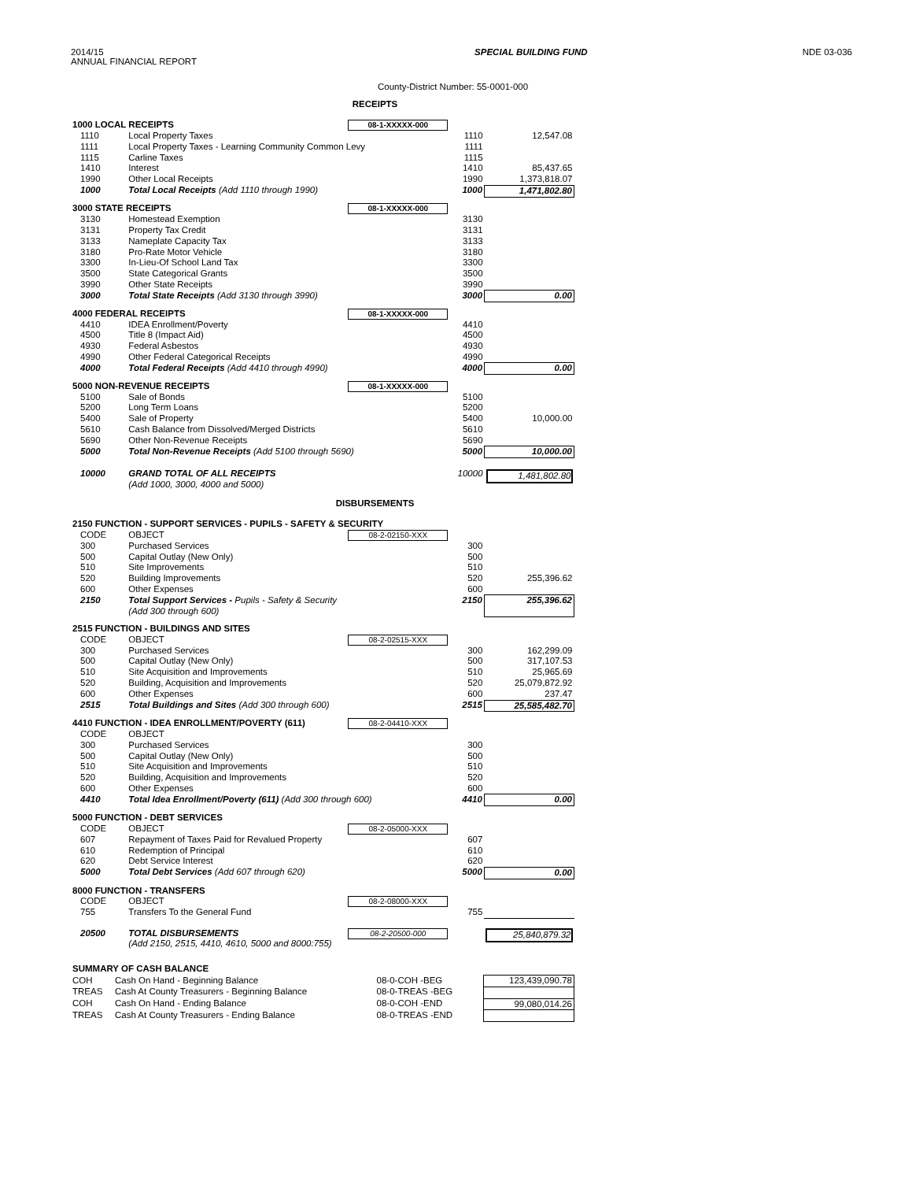2014/15
ANNUAL FINANCIAL REPORT
SPECIAL BUILDING FUND NDE 03-036
County-District Number: 55-0001-000
RECEIPTS
| 1000 LOCAL RECEIPTS | | 08-1-XXXXX-000 | | |
| 1110 | Local Property Taxes | | 1110 | 12,547.08 |
| 1111 | Local Property Taxes - Learning Community Common Levy | | 1111 | |
| 1115 | Carline Taxes | | 1115 | |
| 1410 | Interest | | 1410 | 85,437.65 |
| 1990 | Other Local Receipts | | 1990 | 1,373,818.07 |
| 1000 | Total Local Receipts (Add 1110 through 1990) | | 1000 | 1,471,802.80 |
| 3000 STATE RECEIPTS | | 08-1-XXXXX-000 | | |
| 3130 | Homestead Exemption | | 3130 | |
| 3131 | Property Tax Credit | | 3131 | |
| 3133 | Nameplate Capacity Tax | | 3133 | |
| 3180 | Pro-Rate Motor Vehicle | | 3180 | |
| 3300 | In-Lieu-Of School Land Tax | | 3300 | |
| 3500 | State Categorical Grants | | 3500 | |
| 3990 | Other State Receipts | | 3990 | |
| 3000 | Total State Receipts (Add 3130 through 3990) | | 3000 | 0.00 |
| 4000 FEDERAL RECEIPTS | | 08-1-XXXXX-000 | | |
| 4410 | IDEA Enrollment/Poverty | | 4410 | |
| 4500 | Title 8 (Impact Aid) | | 4500 | |
| 4930 | Federal Asbestos | | 4930 | |
| 4990 | Other Federal Categorical Receipts | | 4990 | |
| 4000 | Total Federal Receipts (Add 4410 through 4990) | | 4000 | 0.00 |
| 5000 NON-REVENUE RECEIPTS | | 08-1-XXXXX-000 | | |
| 5100 | Sale of Bonds | | 5100 | |
| 5200 | Long Term Loans | | 5200 | |
| 5400 | Sale of Property | | 5400 | 10,000.00 |
| 5610 | Cash Balance from Dissolved/Merged Districts | | 5610 | |
| 5690 | Other Non-Revenue Receipts | | 5690 | |
| 5000 | Total Non-Revenue Receipts (Add 5100 through 5690) | | 5000 | 10,000.00 |
| 10000 | GRAND TOTAL OF ALL RECEIPTS (Add 1000, 3000, 4000 and 5000) | | 10000 | 1,481,802.80 |
DISBURSEMENTS
| 2150 FUNCTION - SUPPORT SERVICES - PUPILS - SAFETY & SECURITY | | | | |
| CODE | OBJECT | 08-2-02150-XXX | | |
| 300 | Purchased Services | | 300 | |
| 500 | Capital Outlay (New Only) | | 500 | |
| 510 | Site Improvements | | 510 | |
| 520 | Building Improvements | | 520 | 255,396.62 |
| 600 | Other Expenses | | 600 | |
| 2150 | Total Support Services - Pupils - Safety & Security (Add 300 through 600) | | 2150 | 255,396.62 |
| 2515 FUNCTION - BUILDINGS AND SITES | | | | |
| CODE | OBJECT | 08-2-02515-XXX | | |
| 300 | Purchased Services | | 300 | 162,299.09 |
| 500 | Capital Outlay (New Only) | | 500 | 317,107.53 |
| 510 | Site Acquisition and Improvements | | 510 | 25,965.69 |
| 520 | Building, Acquisition and Improvements | | 520 | 25,079,872.92 |
| 600 | Other Expenses | | 600 | 237.47 |
| 2515 | Total Buildings and Sites (Add 300 through 600) | | 2515 | 25,585,482.70 |
| 4410 FUNCTION - IDEA ENROLLMENT/POVERTY (611) | | 08-2-04410-XXX | | |
| CODE | OBJECT | | | |
| 300 | Purchased Services | | 300 | |
| 500 | Capital Outlay (New Only) | | 500 | |
| 510 | Site Acquisition and Improvements | | 510 | |
| 520 | Building, Acquisition and Improvements | | 520 | |
| 600 | Other Expenses | | 600 | |
| 4410 | Total Idea Enrollment/Poverty (611) (Add 300 through 600) | | 4410 | 0.00 |
| 5000 FUNCTION - DEBT SERVICES | | | | |
| CODE | OBJECT | 08-2-05000-XXX | | |
| 607 | Repayment of Taxes Paid for Revalued Property | | 607 | |
| 610 | Redemption of Principal | | 610 | |
| 620 | Debt Service Interest | | 620 | |
| 5000 | Total Debt Services (Add 607 through 620) | | 5000 | 0.00 |
| 8000 FUNCTION - TRANSFERS | | | | |
| CODE | OBJECT | 08-2-08000-XXX | | |
| 755 | Transfers To the General Fund | | 755 | |
| 20500 | TOTAL DISBURSEMENTS (Add 2150, 2515, 4410, 4610, 5000 and 8000:755) | 08-2-20500-000 | | 25,840,879.32 |
| SUMMARY OF CASH BALANCE | | | | |
| COH | Cash On Hand - Beginning Balance | 08-0-COH -BEG | | 123,439,090.78 |
| TREAS | Cash At County Treasurers - Beginning Balance | 08-0-TREAS -BEG | | |
| COH | Cash On Hand - Ending Balance | 08-0-COH -END | | 99,080,014.26 |
| TREAS | Cash At County Treasurers - Ending Balance | 08-0-TREAS -END | | |